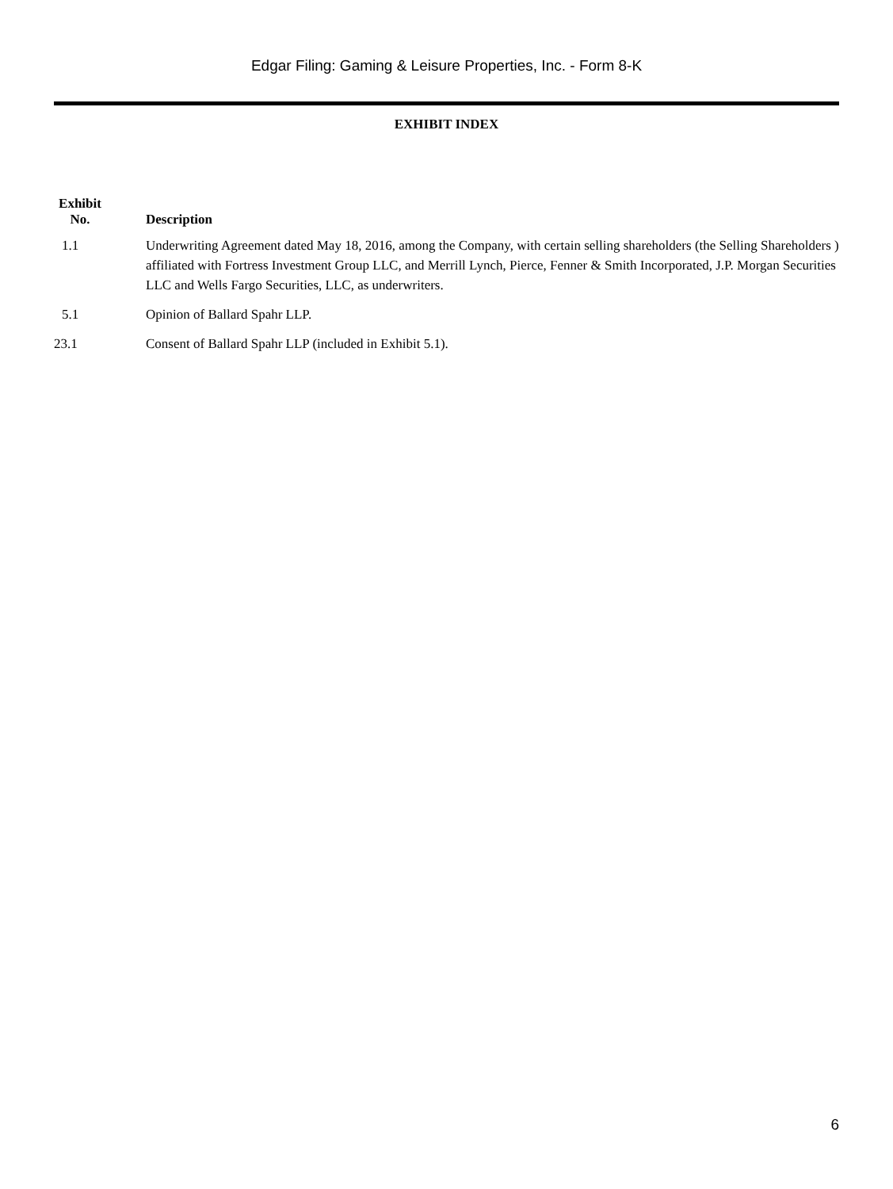Edgar Filing: Gaming & Leisure Properties, Inc. - Form 8-K
EXHIBIT INDEX
| Exhibit No. | Description |
| --- | --- |
| 1.1 | Underwriting Agreement dated May 18, 2016, among the Company, with certain selling shareholders (the Selling Shareholders ) affiliated with Fortress Investment Group LLC, and Merrill Lynch, Pierce, Fenner & Smith Incorporated, J.P. Morgan Securities LLC and Wells Fargo Securities, LLC, as underwriters. |
| 5.1 | Opinion of Ballard Spahr LLP. |
| 23.1 | Consent of Ballard Spahr LLP (included in Exhibit 5.1). |
6